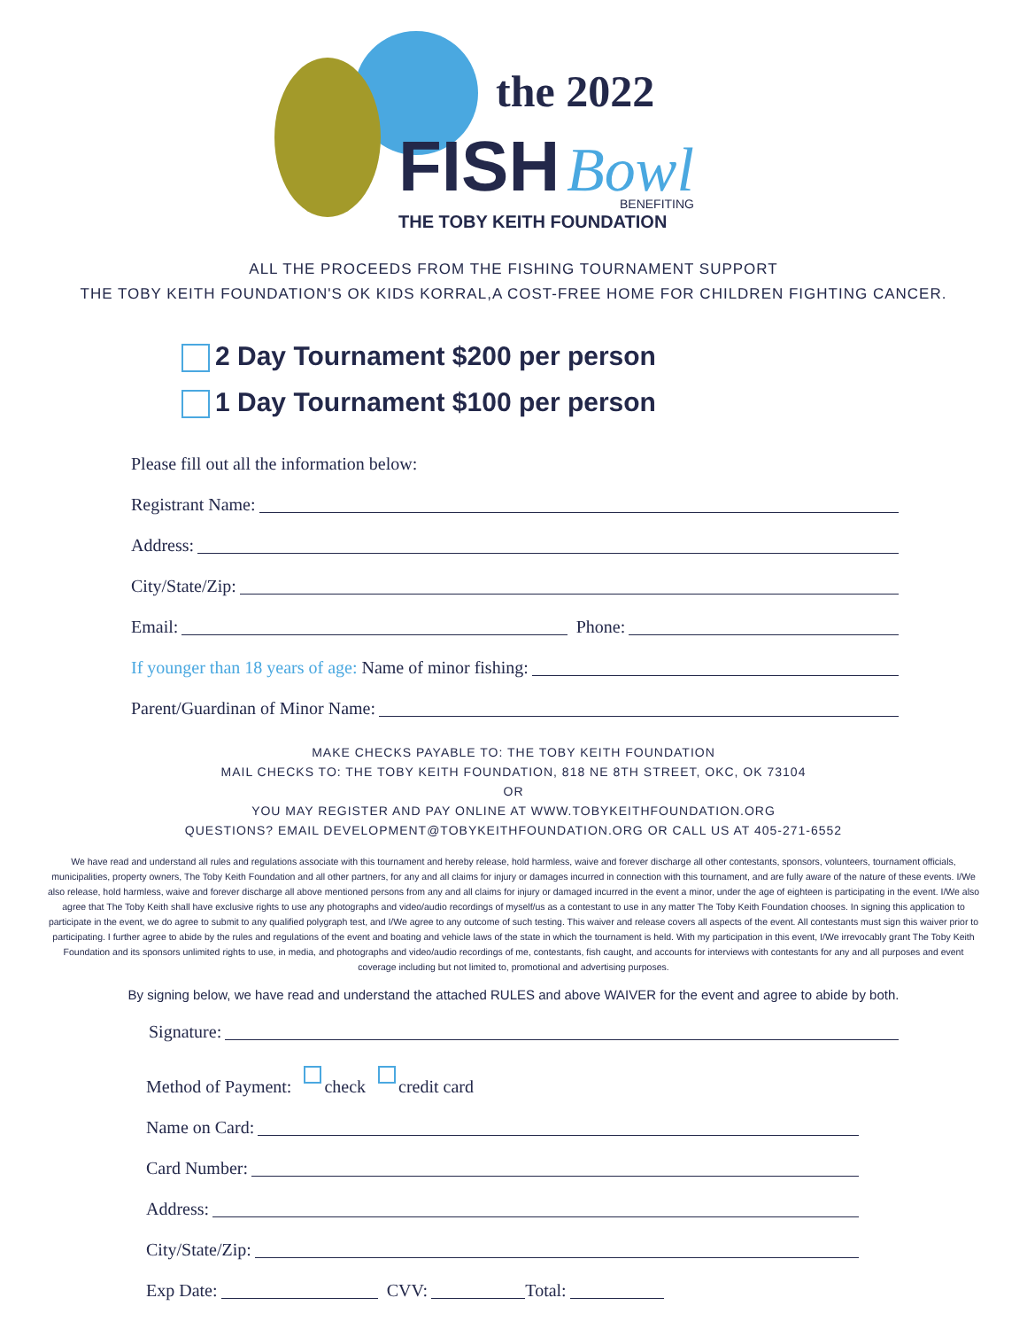the 2022
FISH
Bowl
BENEFITING
THE TOBY KEITH FOUNDATION
ALL THE PROCEEDS FROM THE FISHING TOURNAMENT SUPPORT
THE TOBY KEITH FOUNDATION'S OK KIDS KORRAL,A COST-FREE HOME FOR CHILDREN FIGHTING CANCER.
2 Day Tournament $200 per person
1 Day Tournament $100 per person
Please fill out all the information below:
Registrant Name:
Address:
City/State/Zip:
Email: Phone:
If younger than 18 years of age: Name of minor fishing:
Parent/Guardinan of Minor Name:
MAKE CHECKS PAYABLE TO: THE TOBY KEITH FOUNDATION
MAIL CHECKS TO: THE TOBY KEITH FOUNDATION, 818 NE 8TH STREET, OKC, OK 73104
OR
YOU MAY REGISTER AND PAY ONLINE AT WWW.TOBYKEITHFOUNDATION.ORG
QUESTIONS? EMAIL DEVELOPMENT@TOBYKEITHFOUNDATION.ORG OR CALL US AT 405-271-6552
We have read and understand all rules and regulations associate with this tournament and hereby release, hold harmless, waive and forever discharge all other contestants, sponsors, volunteers, tournament officials, municipalities, property owners, The Toby Keith Foundation and all other partners, for any and all claims for injury or damages incurred in connection with this tournament, and are fully aware of the nature of these events. I/We also release, hold harmless, waive and forever discharge all above mentioned persons from any and all claims for injury or damaged incurred in the event a minor, under the age of eighteen is participating in the event. I/We also agree that The Toby Keith shall have exclusive rights to use any photographs and video/audio recordings of myself/us as a contestant to use in any matter The Toby Keith Foundation chooses. In signing this application to participate in the event, we do agree to submit to any qualified polygraph test, and I/We agree to any outcome of such testing. This waiver and release covers all aspects of the event. All contestants must sign this waiver prior to participating. I further agree to abide by the rules and regulations of the event and boating and vehicle laws of the state in which the tournament is held. With my participation in this event, I/We irrevocably grant The Toby Keith Foundation and its sponsors unlimited rights to use, in media, and photographs and video/audio recordings of me, contestants, fish caught, and accounts for interviews with contestants for any and all purposes and event coverage including but not limited to, promotional and advertising purposes.
By signing below, we have read and understand the attached RULES and above WAIVER for the event and agree to abide by both.
Signature:
Method of Payment: check credit card
Name on Card:
Card Number:
Address:
City/State/Zip:
Exp Date: CVV: Total: